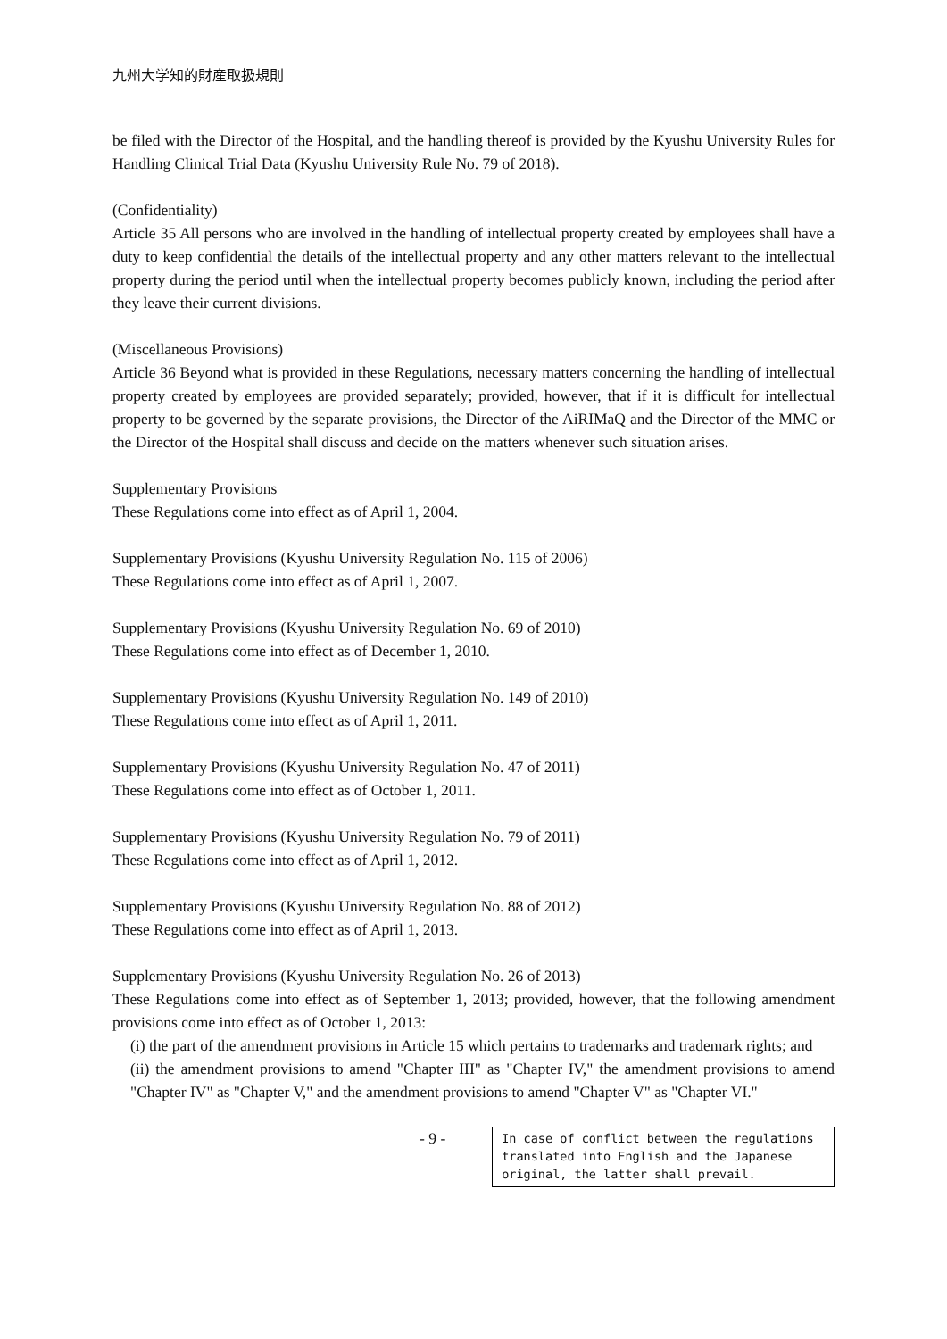九州大学知的財産取扱規則
be filed with the Director of the Hospital, and the handling thereof is provided by the Kyushu University Rules for Handling Clinical Trial Data (Kyushu University Rule No. 79 of 2018).
(Confidentiality)
Article 35 All persons who are involved in the handling of intellectual property created by employees shall have a duty to keep confidential the details of the intellectual property and any other matters relevant to the intellectual property during the period until when the intellectual property becomes publicly known, including the period after they leave their current divisions.
(Miscellaneous Provisions)
Article 36 Beyond what is provided in these Regulations, necessary matters concerning the handling of intellectual property created by employees are provided separately; provided, however, that if it is difficult for intellectual property to be governed by the separate provisions, the Director of the AiRIMaQ and the Director of the MMC or the Director of the Hospital shall discuss and decide on the matters whenever such situation arises.
Supplementary Provisions
These Regulations come into effect as of April 1, 2004.
Supplementary Provisions (Kyushu University Regulation No. 115 of 2006)
These Regulations come into effect as of April 1, 2007.
Supplementary Provisions (Kyushu University Regulation No. 69 of 2010)
These Regulations come into effect as of December 1, 2010.
Supplementary Provisions (Kyushu University Regulation No. 149 of 2010)
These Regulations come into effect as of April 1, 2011.
Supplementary Provisions (Kyushu University Regulation No. 47 of 2011)
These Regulations come into effect as of October 1, 2011.
Supplementary Provisions (Kyushu University Regulation No. 79 of 2011)
These Regulations come into effect as of April 1, 2012.
Supplementary Provisions (Kyushu University Regulation No. 88 of 2012)
These Regulations come into effect as of April 1, 2013.
Supplementary Provisions (Kyushu University Regulation No. 26 of 2013)
These Regulations come into effect as of September 1, 2013; provided, however, that the following amendment provisions come into effect as of October 1, 2013:
(i) the part of the amendment provisions in Article 15 which pertains to trademarks and trademark rights; and
(ii) the amendment provisions to amend "Chapter III" as "Chapter IV," the amendment provisions to amend "Chapter IV" as "Chapter V," and the amendment provisions to amend "Chapter V" as "Chapter VI."
- 9 -
In case of conflict between the regulations translated into English and the Japanese original, the latter shall prevail.